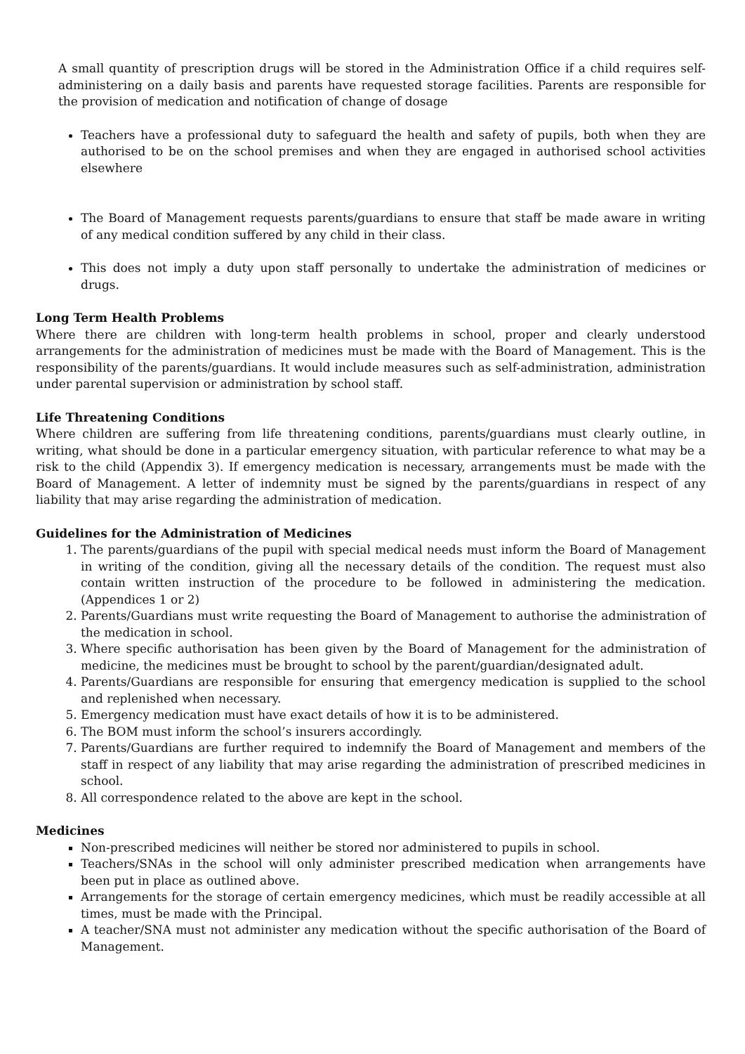A small quantity of prescription drugs will be stored in the Administration Office if a child requires self-administering on a daily basis and parents have requested storage facilities. Parents are responsible for the provision of medication and notification of change of dosage
Teachers have a professional duty to safeguard the health and safety of pupils, both when they are authorised to be on the school premises and when they are engaged in authorised school activities elsewhere
The Board of Management requests parents/guardians to ensure that staff be made aware in writing of any medical condition suffered by any child in their class.
This does not imply a duty upon staff personally to undertake the administration of medicines or drugs.
Long Term Health Problems
Where there are children with long-term health problems in school, proper and clearly understood arrangements for the administration of medicines must be made with the Board of Management. This is the responsibility of the parents/guardians. It would include measures such as self-administration, administration under parental supervision or administration by school staff.
Life Threatening Conditions
Where children are suffering from life threatening conditions, parents/guardians must clearly outline, in writing, what should be done in a particular emergency situation, with particular reference to what may be a risk to the child (Appendix 3). If emergency medication is necessary, arrangements must be made with the Board of Management. A letter of indemnity must be signed by the parents/guardians in respect of any liability that may arise regarding the administration of medication.
Guidelines for the Administration of Medicines
1. The parents/guardians of the pupil with special medical needs must inform the Board of Management in writing of the condition, giving all the necessary details of the condition. The request must also contain written instruction of the procedure to be followed in administering the medication. (Appendices 1 or 2)
2. Parents/Guardians must write requesting the Board of Management to authorise the administration of the medication in school.
3. Where specific authorisation has been given by the Board of Management for the administration of medicine, the medicines must be brought to school by the parent/guardian/designated adult.
4. Parents/Guardians are responsible for ensuring that emergency medication is supplied to the school and replenished when necessary.
5. Emergency medication must have exact details of how it is to be administered.
6. The BOM must inform the school’s insurers accordingly.
7. Parents/Guardians are further required to indemnify the Board of Management and members of the staff in respect of any liability that may arise regarding the administration of prescribed medicines in school.
8. All correspondence related to the above are kept in the school.
Medicines
Non-prescribed medicines will neither be stored nor administered to pupils in school.
Teachers/SNAs in the school will only administer prescribed medication when arrangements have been put in place as outlined above.
Arrangements for the storage of certain emergency medicines, which must be readily accessible at all times, must be made with the Principal.
A teacher/SNA must not administer any medication without the specific authorisation of the Board of Management.